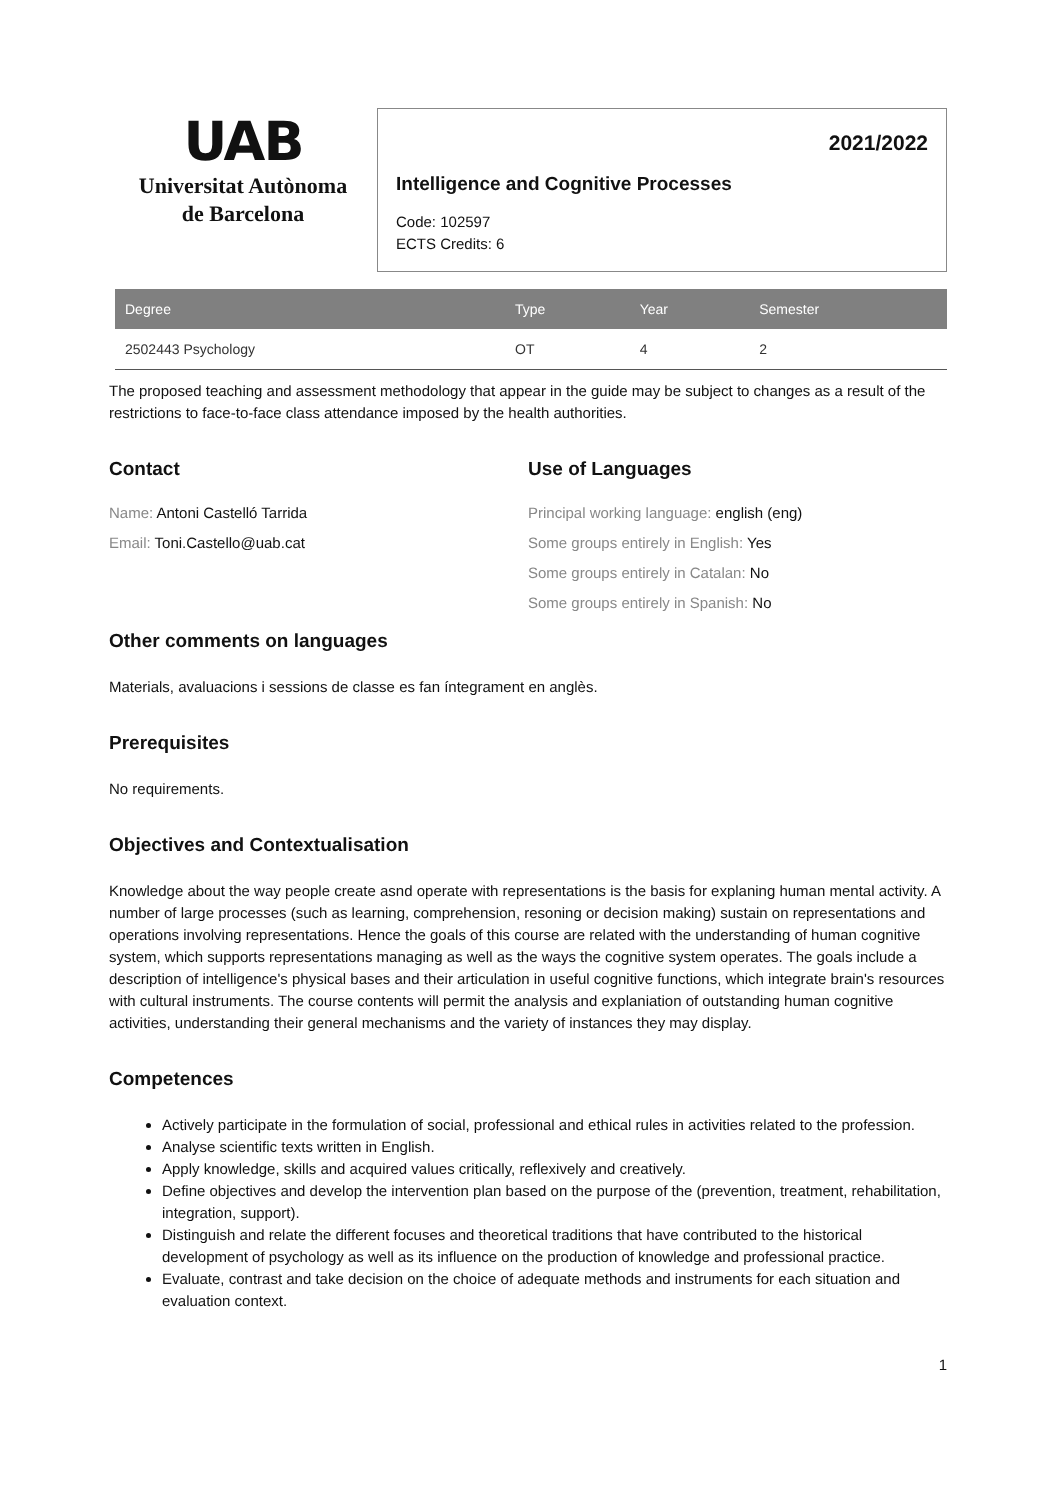UAB
Universitat Autònoma
de Barcelona
2021/2022
Intelligence and Cognitive Processes
Code: 102597
ECTS Credits: 6
| Degree | Type | Year | Semester |
| --- | --- | --- | --- |
| 2502443 Psychology | OT | 4 | 2 |
The proposed teaching and assessment methodology that appear in the guide may be subject to changes as a result of the restrictions to face-to-face class attendance imposed by the health authorities.
Contact
Name: Antoni Castelló Tarrida
Email: Toni.Castello@uab.cat
Use of Languages
Principal working language: english (eng)
Some groups entirely in English: Yes
Some groups entirely in Catalan: No
Some groups entirely in Spanish: No
Other comments on languages
Materials, avaluacions i sessions de classe es fan íntegrament en anglès.
Prerequisites
No requirements.
Objectives and Contextualisation
Knowledge about the way people create asnd operate with representations is the basis for explaning human mental activity. A number of large processes (such as learning, comprehension, resoning or decision making) sustain on representations and operations involving representations. Hence the goals of this course are related with the understanding of human cognitive system, which supports representations managing as well as the ways the cognitive system operates. The goals include a description of intelligence's physical bases and their articulation in useful cognitive functions, which integrate brain's resources with cultural instruments. The course contents will permit the analysis and explaniation of outstanding human cognitive activities, understanding their general mechanisms and the variety of instances they may display.
Competences
Actively participate in the formulation of social, professional and ethical rules in activities related to the profession.
Analyse scientific texts written in English.
Apply knowledge, skills and acquired values critically, reflexively and creatively.
Define objectives and develop the intervention plan based on the purpose of the (prevention, treatment, rehabilitation, integration, support).
Distinguish and relate the different focuses and theoretical traditions that have contributed to the historical development of psychology as well as its influence on the production of knowledge and professional practice.
Evaluate, contrast and take decision on the choice of adequate methods and instruments for each situation and evaluation context.
1